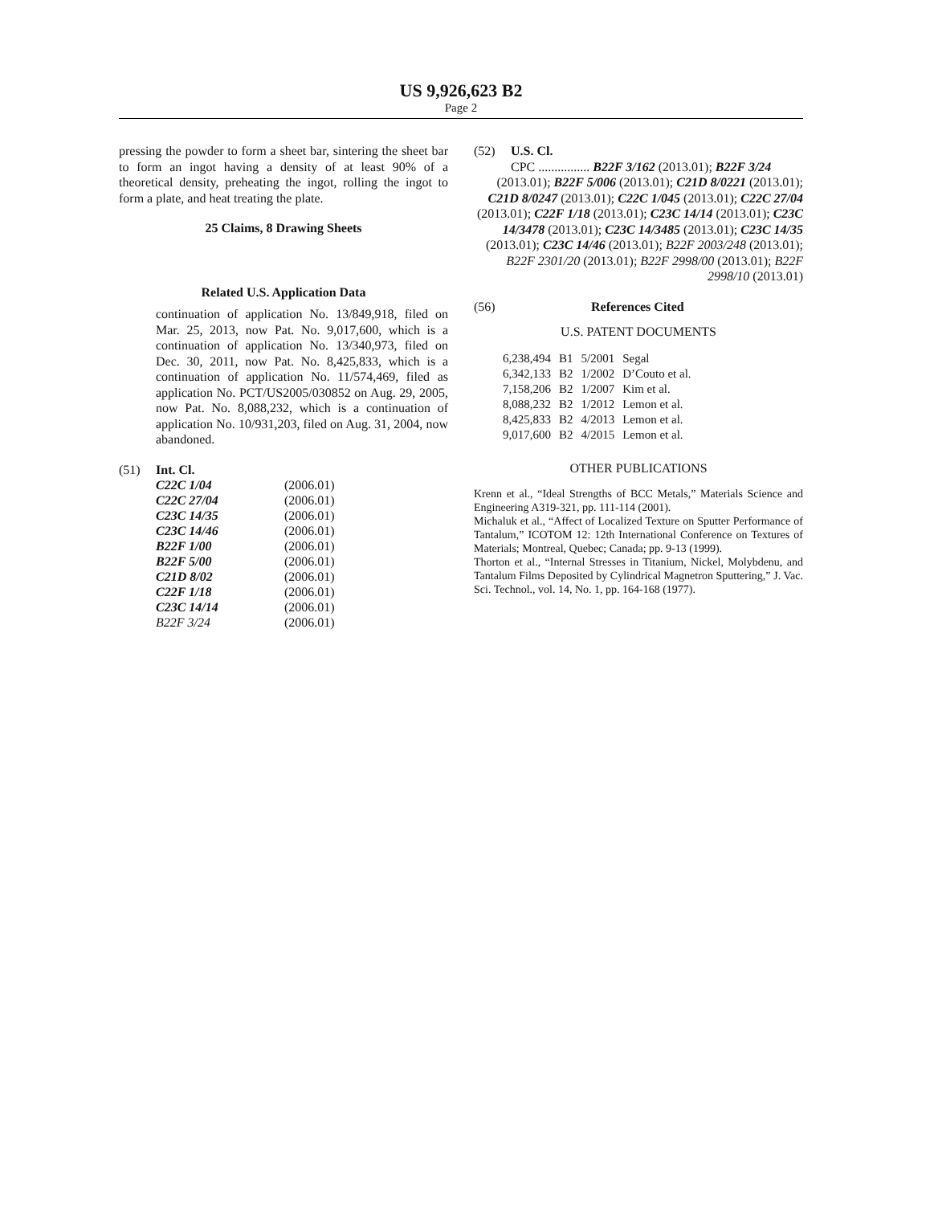US 9,926,623 B2
Page 2
pressing the powder to form a sheet bar, sintering the sheet bar to form an ingot having a density of at least 90% of a theoretical density, preheating the ingot, rolling the ingot to form a plate, and heat treating the plate.
25 Claims, 8 Drawing Sheets
Related U.S. Application Data
continuation of application No. 13/849,918, filed on Mar. 25, 2013, now Pat. No. 9,017,600, which is a continuation of application No. 13/340,973, filed on Dec. 30, 2011, now Pat. No. 8,425,833, which is a continuation of application No. 11/574,469, filed as application No. PCT/US2005/030852 on Aug. 29, 2005, now Pat. No. 8,088,232, which is a continuation of application No. 10/931,203, filed on Aug. 31, 2004, now abandoned.
(51) Int. Cl.
| C22C 1/04 | (2006.01) |
| C22C 27/04 | (2006.01) |
| C23C 14/35 | (2006.01) |
| C23C 14/46 | (2006.01) |
| B22F 1/00 | (2006.01) |
| B22F 5/00 | (2006.01) |
| C21D 8/02 | (2006.01) |
| C22F 1/18 | (2006.01) |
| C23C 14/14 | (2006.01) |
| B22F 3/24 | (2006.01) |
(52) U.S. Cl.
CPC ................ B22F 3/162 (2013.01); B22F 3/24
(2013.01); B22F 5/006 (2013.01); C21D 8/0221 (2013.01); C21D 8/0247 (2013.01); C22C 1/045 (2013.01); C22C 27/04 (2013.01); C22F 1/18 (2013.01); C23C 14/14 (2013.01); C23C 14/3478 (2013.01); C23C 14/3485 (2013.01); C23C 14/35 (2013.01); C23C 14/46 (2013.01); B22F 2003/248 (2013.01); B22F 2301/20 (2013.01); B22F 2998/00 (2013.01); B22F 2998/10 (2013.01)
(56) References Cited
U.S. PATENT DOCUMENTS
| 6,238,494 | B1 | 5/2001 | Segal |
| 6,342,133 | B2 | 1/2002 | D’Couto et al. |
| 7,158,206 | B2 | 1/2007 | Kim et al. |
| 8,088,232 | B2 | 1/2012 | Lemon et al. |
| 8,425,833 | B2 | 4/2013 | Lemon et al. |
| 9,017,600 | B2 | 4/2015 | Lemon et al. |
OTHER PUBLICATIONS
Krenn et al., “Ideal Strengths of BCC Metals,” Materials Science and Engineering A319-321, pp. 111-114 (2001).
Michaluk et al., “Affect of Localized Texture on Sputter Performance of Tantalum,” ICOTOM 12: 12th International Conference on Textures of Materials; Montreal, Quebec; Canada; pp. 9-13 (1999).
Thorton et al., “Internal Stresses in Titanium, Nickel, Molybdenu, and Tantalum Films Deposited by Cylindrical Magnetron Sputtering,” J. Vac. Sci. Technol., vol. 14, No. 1, pp. 164-168 (1977).